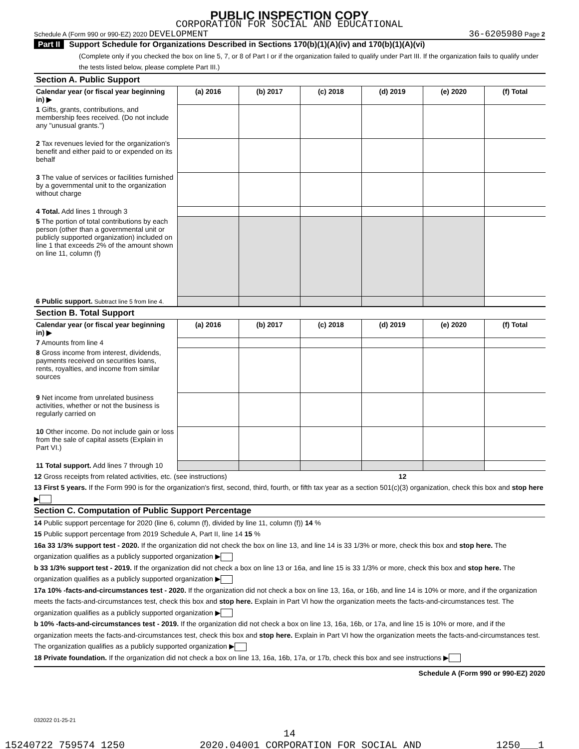PUBLIC INSPECTION COPY
CORPORATION FOR SOCIAL AND EDUCATIONAL
Schedule A (Form 990 or 990-EZ) 2020 DEVELOPMENT 36-6205980 Page 2
Part II Support Schedule for Organizations Described in Sections 170(b)(1)(A)(iv) and 170(b)(1)(A)(vi)
(Complete only if you checked the box on line 5, 7, or 8 of Part I or if the organization failed to qualify under Part III. If the organization fails to qualify under the tests listed below, please complete Part III.)
| Section A. Public Support | | | | | | |
| Calendar year (or fiscal year beginning in) ▶ | (a) 2016 | (b) 2017 | (c) 2018 | (d) 2019 | (e) 2020 | (f) Total |
| 1 Gifts, grants, contributions, and membership fees received. (Do not include any "unusual grants.") | | | | | | |
| 2 Tax revenues levied for the organization's benefit and either paid to or expended on its behalf | | | | | | |
| 3 The value of services or facilities furnished by a governmental unit to the organization without charge | | | | | | |
| 4 Total. Add lines 1 through 3 | | | | | | |
| 5 The portion of total contributions by each person (other than a governmental unit or publicly supported organization) included on line 1 that exceeds 2% of the amount shown on line 11, column (f) | | | | | | |
| 6 Public support. Subtract line 5 from line 4. | | | | | | |
| Section B. Total Support | | | | | | |
| Calendar year (or fiscal year beginning in) ▶ | (a) 2016 | (b) 2017 | (c) 2018 | (d) 2019 | (e) 2020 | (f) Total |
| 7 Amounts from line 4 | | | | | | |
| 8 Gross income from interest, dividends, payments received on securities loans, rents, royalties, and income from similar sources | | | | | | |
| 9 Net income from unrelated business activities, whether or not the business is regularly carried on | | | | | | |
| 10 Other income. Do not include gain or loss from the sale of capital assets (Explain in Part VI.) | | | | | | |
| 11 Total support. Add lines 7 through 10 | | | | | | |
12 Gross receipts from related activities, etc. (see instructions) 12
13 First 5 years. If the Form 990 is for the organization's first, second, third, fourth, or fifth tax year as a section 501(c)(3) organization, check this box and stop here ▶
Section C. Computation of Public Support Percentage
14 Public support percentage for 2020 (line 6, column (f), divided by line 11, column (f)) 14 %
15 Public support percentage from 2019 Schedule A, Part II, line 14 15 %
16a 33 1/3% support test - 2020. If the organization did not check the box on line 13, and line 14 is 33 1/3% or more, check this box and stop here. The organization qualifies as a publicly supported organization ▶
b 33 1/3% support test - 2019. If the organization did not check a box on line 13 or 16a, and line 15 is 33 1/3% or more, check this box and stop here. The organization qualifies as a publicly supported organization ▶
17a 10% -facts-and-circumstances test - 2020. If the organization did not check a box on line 13, 16a, or 16b, and line 14 is 10% or more, and if the organization meets the facts-and-circumstances test, check this box and stop here. Explain in Part VI how the organization meets the facts-and-circumstances test. The organization qualifies as a publicly supported organization ▶
b 10% -facts-and-circumstances test - 2019. If the organization did not check a box on line 13, 16a, 16b, or 17a, and line 15 is 10% or more, and if the organization meets the facts-and-circumstances test, check this box and stop here. Explain in Part VI how the organization meets the facts-and-circumstances test. The organization qualifies as a publicly supported organization ▶
18 Private foundation. If the organization did not check a box on line 13, 16a, 16b, 17a, or 17b, check this box and see instructions ▶
Schedule A (Form 990 or 990-EZ) 2020
032022 01-25-21
14
15240722 759574 1250 2020.04001 CORPORATION FOR SOCIAL AND 1250___1